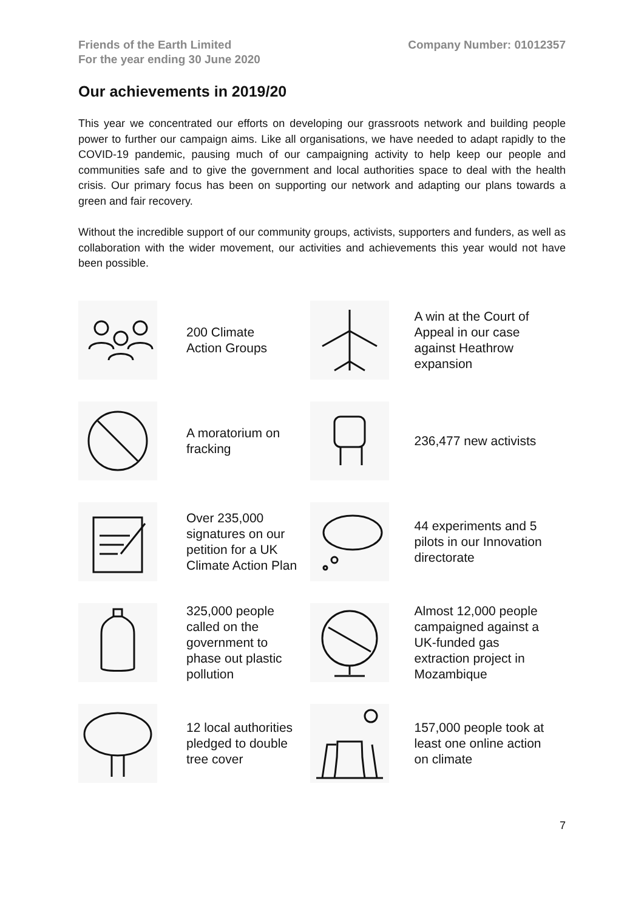Friends of the Earth Limited
For the year ending 30 June 2020
Company Number: 01012357
Our achievements in 2019/20
This year we concentrated our efforts on developing our grassroots network and building people power to further our campaign aims. Like all organisations, we have needed to adapt rapidly to the COVID-19 pandemic, pausing much of our campaigning activity to help keep our people and communities safe and to give the government and local authorities space to deal with the health crisis. Our primary focus has been on supporting our network and adapting our plans towards a green and fair recovery.
Without the incredible support of our community groups, activists, supporters and funders, as well as collaboration with the wider movement, our activities and achievements this year would not have been possible.
200 Climate
Action Groups
A win at the Court of
Appeal in our case
against Heathrow
expansion
A moratorium on
fracking
236,477 new activists
Over 235,000
signatures on our
petition for a UK
Climate Action Plan
44 experiments and 5
pilots in our Innovation
directorate
325,000 people
called on the
government to
phase out plastic
pollution
Almost 12,000 people
campaigned against a
UK-funded gas
extraction project in
Mozambique
12 local authorities
pledged to double
tree cover
157,000 people took at
least one online action
on climate
7